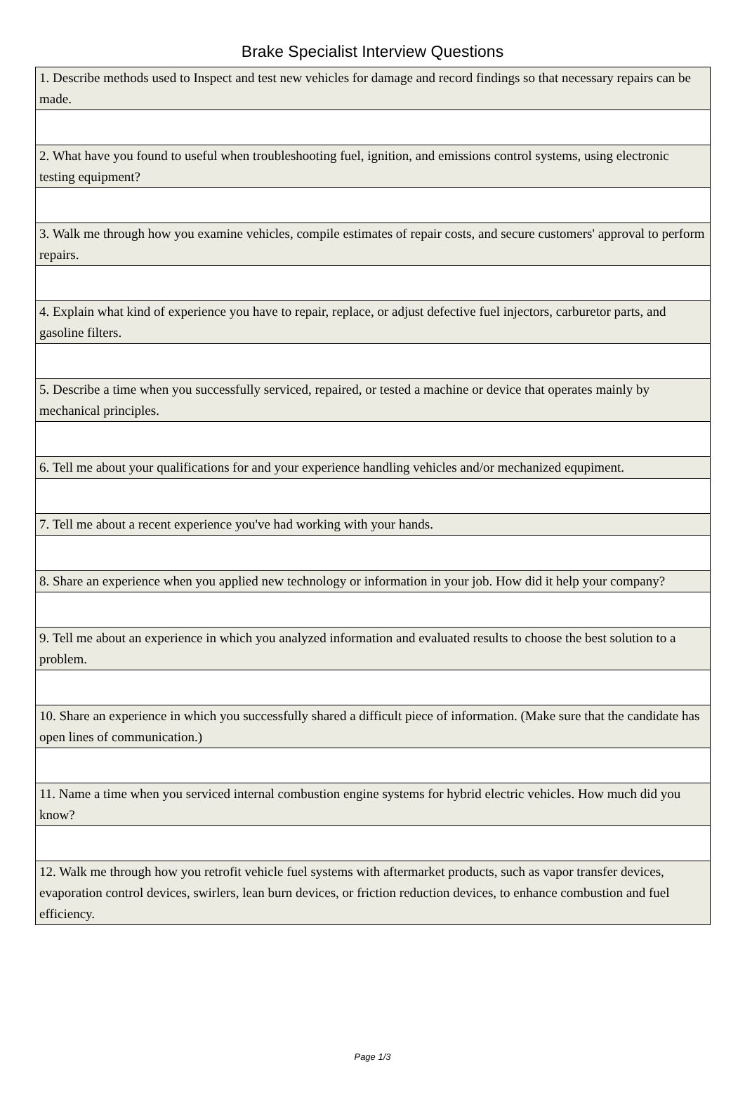Brake Specialist Interview Questions
| 1. Describe methods used to Inspect and test new vehicles for damage and record findings so that necessary repairs can be made. |
| 2. What have you found to useful when troubleshooting fuel, ignition, and emissions control systems, using electronic testing equipment? |
| 3. Walk me through how you examine vehicles, compile estimates of repair costs, and secure customers' approval to perform repairs. |
| 4. Explain what kind of experience you have to repair, replace, or adjust defective fuel injectors, carburetor parts, and gasoline filters. |
| 5. Describe a time when you successfully serviced, repaired, or tested a machine or device that operates mainly by mechanical principles. |
| 6. Tell me about your qualifications for and your experience handling vehicles and/or mechanized equpiment. |
| 7. Tell me about a recent experience you've had working with your hands. |
| 8. Share an experience when you applied new technology or information in your job. How did it help your company? |
| 9. Tell me about an experience in which you analyzed information and evaluated results to choose the best solution to a problem. |
| 10. Share an experience in which you successfully shared a difficult piece of information. (Make sure that the candidate has open lines of communication.) |
| 11. Name a time when you serviced internal combustion engine systems for hybrid electric vehicles. How much did you know? |
| 12. Walk me through how you retrofit vehicle fuel systems with aftermarket products, such as vapor transfer devices, evaporation control devices, swirlers, lean burn devices, or friction reduction devices, to enhance combustion and fuel efficiency. |
Page 1/3